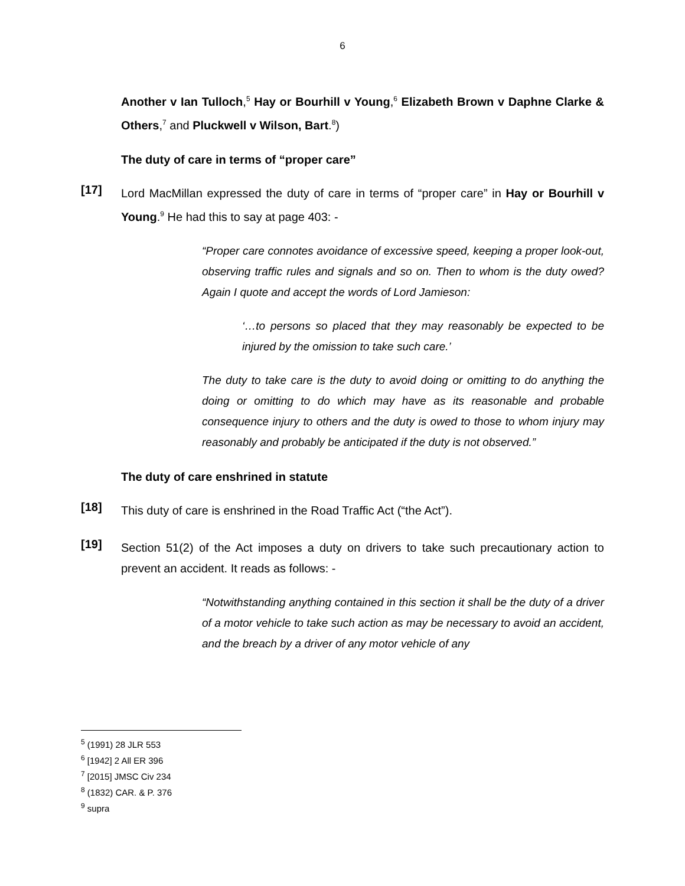6
Another v Ian Tulloch,<sup>5</sup> Hay or Bourhill v Young,<sup>6</sup> Elizabeth Brown v Daphne Clarke & Others,<sup>7</sup> and Pluckwell v Wilson, Bart.<sup>8</sup>)
The duty of care in terms of “proper care”
[17]
Lord MacMillan expressed the duty of care in terms of “proper care” in Hay or Bourhill v Young.<sup>9</sup> He had this to say at page 403: -
“Proper care connotes avoidance of excessive speed, keeping a proper look-out, observing traffic rules and signals and so on. Then to whom is the duty owed? Again I quote and accept the words of Lord Jamieson:
‘…to persons so placed that they may reasonably be expected to be injured by the omission to take such care.’
The duty to take care is the duty to avoid doing or omitting to do anything the doing or omitting to do which may have as its reasonable and probable consequence injury to others and the duty is owed to those to whom injury may reasonably and probably be anticipated if the duty is not observed.”
The duty of care enshrined in statute
[18]
This duty of care is enshrined in the Road Traffic Act (“the Act”).
[19]
Section 51(2) of the Act imposes a duty on drivers to take such precautionary action to prevent an accident. It reads as follows: -
“Notwithstanding anything contained in this section it shall be the duty of a driver of a motor vehicle to take such action as may be necessary to avoid an accident, and the breach by a driver of any motor vehicle of any
<sup>5</sup> (1991) 28 JLR 553
<sup>6</sup> [1942] 2 All ER 396
<sup>7</sup> [2015] JMSC Civ 234
<sup>8</sup> (1832) CAR. & P. 376
<sup>9</sup> supra